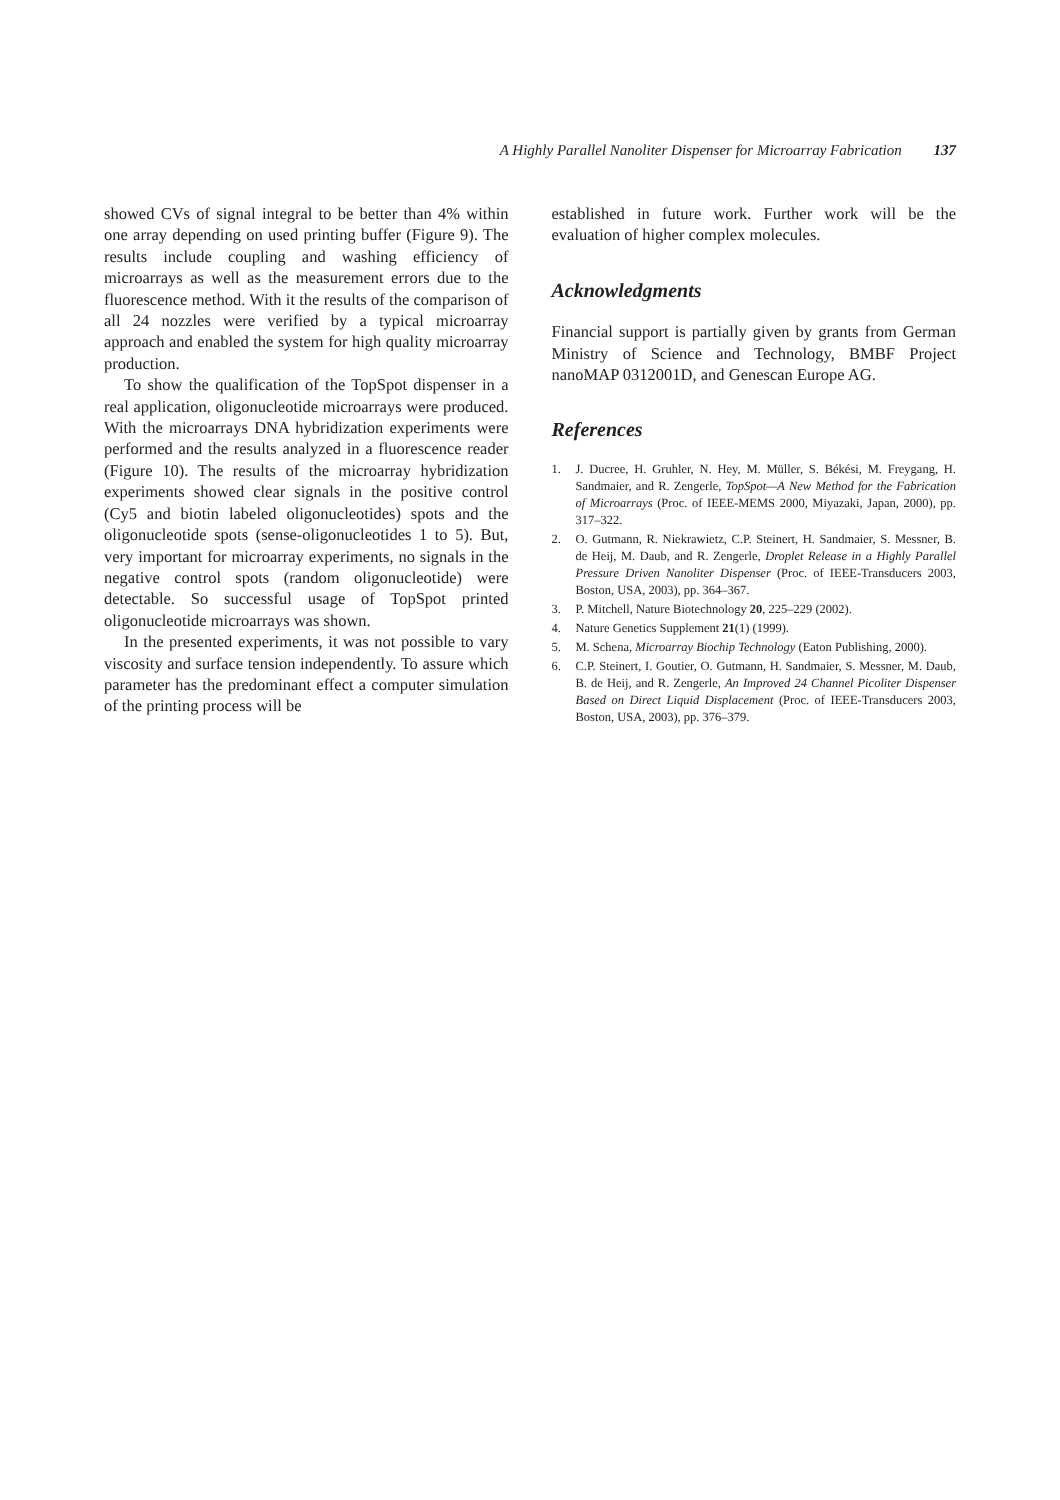A Highly Parallel Nanoliter Dispenser for Microarray Fabrication 137
showed CVs of signal integral to be better than 4% within one array depending on used printing buffer (Figure 9). The results include coupling and washing efficiency of microarrays as well as the measurement errors due to the fluorescence method. With it the results of the comparison of all 24 nozzles were verified by a typical microarray approach and enabled the system for high quality microarray production.
To show the qualification of the TopSpot dispenser in a real application, oligonucleotide microarrays were produced. With the microarrays DNA hybridization experiments were performed and the results analyzed in a fluorescence reader (Figure 10). The results of the microarray hybridization experiments showed clear signals in the positive control (Cy5 and biotin labeled oligonucleotides) spots and the oligonucleotide spots (sense-oligonucleotides 1 to 5). But, very important for microarray experiments, no signals in the negative control spots (random oligonucleotide) were detectable. So successful usage of TopSpot printed oligonucleotide microarrays was shown.
In the presented experiments, it was not possible to vary viscosity and surface tension independently. To assure which parameter has the predominant effect a computer simulation of the printing process will be
established in future work. Further work will be the evaluation of higher complex molecules.
Acknowledgments
Financial support is partially given by grants from German Ministry of Science and Technology, BMBF Project nanoMAP 0312001D, and Genescan Europe AG.
References
1. J. Ducree, H. Gruhler, N. Hey, M. Müller, S. Békési, M. Freygang, H. Sandmaier, and R. Zengerle, TopSpot—A New Method for the Fabrication of Microarrays (Proc. of IEEE-MEMS 2000, Miyazaki, Japan, 2000), pp. 317–322.
2. O. Gutmann, R. Niekrawietz, C.P. Steinert, H. Sandmaier, S. Messner, B. de Heij, M. Daub, and R. Zengerle, Droplet Release in a Highly Parallel Pressure Driven Nanoliter Dispenser (Proc. of IEEE-Transducers 2003, Boston, USA, 2003), pp. 364–367.
3. P. Mitchell, Nature Biotechnology 20, 225–229 (2002).
4. Nature Genetics Supplement 21(1) (1999).
5. M. Schena, Microarray Biochip Technology (Eaton Publishing, 2000).
6. C.P. Steinert, I. Goutier, O. Gutmann, H. Sandmaier, S. Messner, M. Daub, B. de Heij, and R. Zengerle, An Improved 24 Channel Picoliter Dispenser Based on Direct Liquid Displacement (Proc. of IEEE-Transducers 2003, Boston, USA, 2003), pp. 376–379.